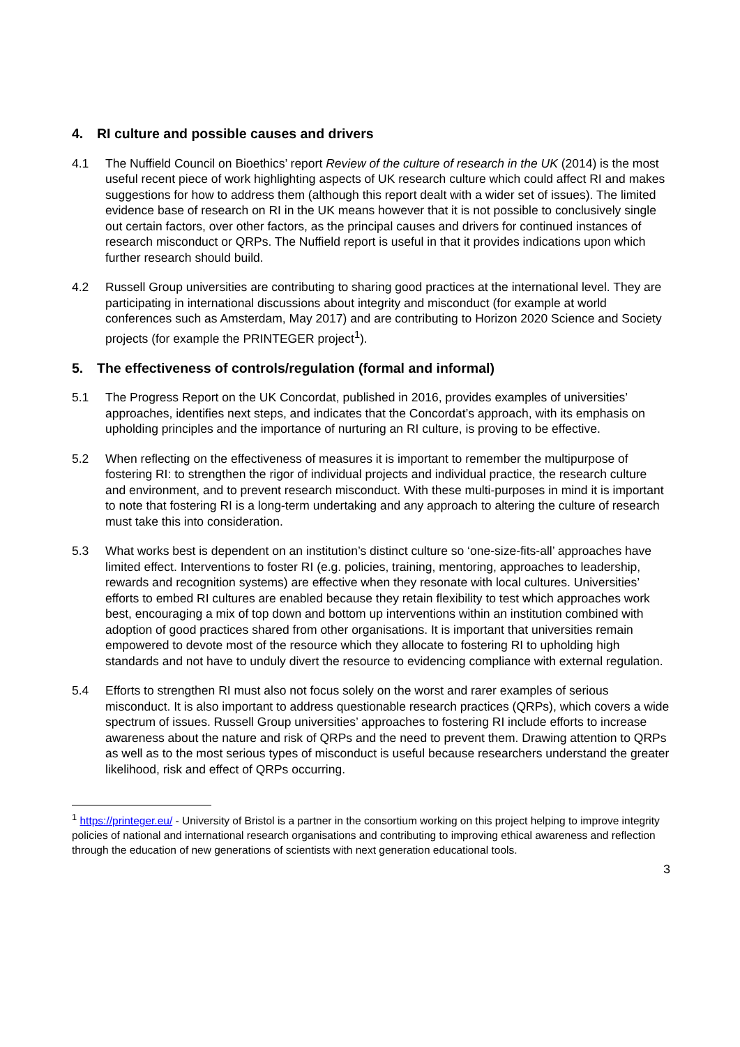4. RI culture and possible causes and drivers
4.1 The Nuffield Council on Bioethics’ report Review of the culture of research in the UK (2014) is the most useful recent piece of work highlighting aspects of UK research culture which could affect RI and makes suggestions for how to address them (although this report dealt with a wider set of issues). The limited evidence base of research on RI in the UK means however that it is not possible to conclusively single out certain factors, over other factors, as the principal causes and drivers for continued instances of research misconduct or QRPs. The Nuffield report is useful in that it provides indications upon which further research should build.
4.2 Russell Group universities are contributing to sharing good practices at the international level. They are participating in international discussions about integrity and misconduct (for example at world conferences such as Amsterdam, May 2017) and are contributing to Horizon 2020 Science and Society projects (for example the PRINTEGER project<sup>1</sup>).
5. The effectiveness of controls/regulation (formal and informal)
5.1 The Progress Report on the UK Concordat, published in 2016, provides examples of universities’ approaches, identifies next steps, and indicates that the Concordat’s approach, with its emphasis on upholding principles and the importance of nurturing an RI culture, is proving to be effective.
5.2 When reflecting on the effectiveness of measures it is important to remember the multipurpose of fostering RI: to strengthen the rigor of individual projects and individual practice, the research culture and environment, and to prevent research misconduct. With these multi-purposes in mind it is important to note that fostering RI is a long-term undertaking and any approach to altering the culture of research must take this into consideration.
5.3 What works best is dependent on an institution’s distinct culture so ‘one-size-fits-all’ approaches have limited effect. Interventions to foster RI (e.g. policies, training, mentoring, approaches to leadership, rewards and recognition systems) are effective when they resonate with local cultures. Universities’ efforts to embed RI cultures are enabled because they retain flexibility to test which approaches work best, encouraging a mix of top down and bottom up interventions within an institution combined with adoption of good practices shared from other organisations. It is important that universities remain empowered to devote most of the resource which they allocate to fostering RI to upholding high standards and not have to unduly divert the resource to evidencing compliance with external regulation.
5.4 Efforts to strengthen RI must also not focus solely on the worst and rarer examples of serious misconduct. It is also important to address questionable research practices (QRPs), which covers a wide spectrum of issues. Russell Group universities’ approaches to fostering RI include efforts to increase awareness about the nature and risk of QRPs and the need to prevent them. Drawing attention to QRPs as well as to the most serious types of misconduct is useful because researchers understand the greater likelihood, risk and effect of QRPs occurring.
<sup>1</sup> https://printeger.eu/ - University of Bristol is a partner in the consortium working on this project helping to improve integrity policies of national and international research organisations and contributing to improving ethical awareness and reflection through the education of new generations of scientists with next generation educational tools.
3